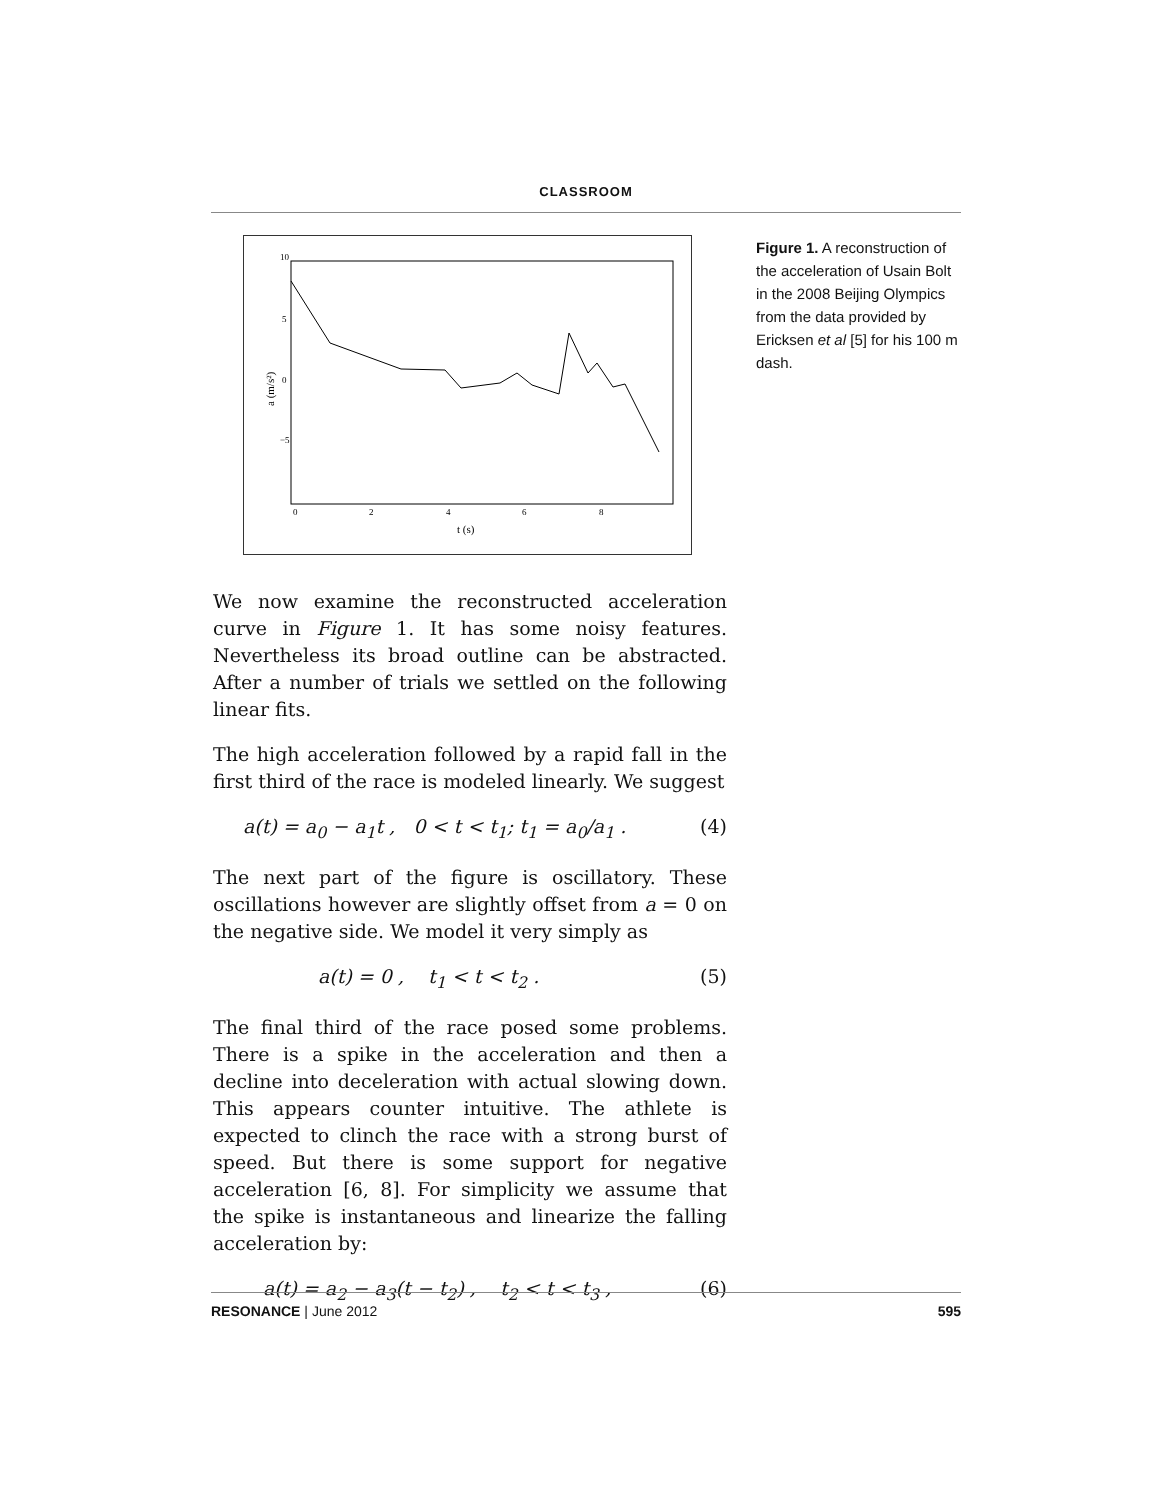CLASSROOM
10
5
0
−5
0
2
4
6
8
t (s)
a (m/s²)
Figure 1. A reconstruction of the acceleration of Usain Bolt in the 2008 Beijing Olympics from the data provided by Ericksen et al [5] for his 100 m dash.
We now examine the reconstructed acceleration curve in Figure 1. It has some noisy features. Nevertheless its broad outline can be abstracted. After a number of trials we settled on the following linear fits.
The high acceleration followed by a rapid fall in the first third of the race is modeled linearly. We suggest
a(t) = a<sub>0</sub> − a<sub>1</sub>t , 0 < t < t<sub>1</sub>; t<sub>1</sub> = a<sub>0</sub>/a<sub>1</sub> . (4)
The next part of the figure is oscillatory. These oscillations however are slightly offset from a = 0 on the negative side. We model it very simply as
a(t) = 0 , t<sub>1</sub> < t < t<sub>2</sub> . (5)
The final third of the race posed some problems. There is a spike in the acceleration and then a decline into deceleration with actual slowing down. This appears counter intuitive. The athlete is expected to clinch the race with a strong burst of speed. But there is some support for negative acceleration [6, 8]. For simplicity we assume that the spike is instantaneous and linearize the falling acceleration by:
a(t) = a<sub>2</sub> − a<sub>3</sub>(t − t<sub>2</sub>) , t<sub>2</sub> < t < t<sub>3</sub> , (6)
RESONANCE | June 2012 595